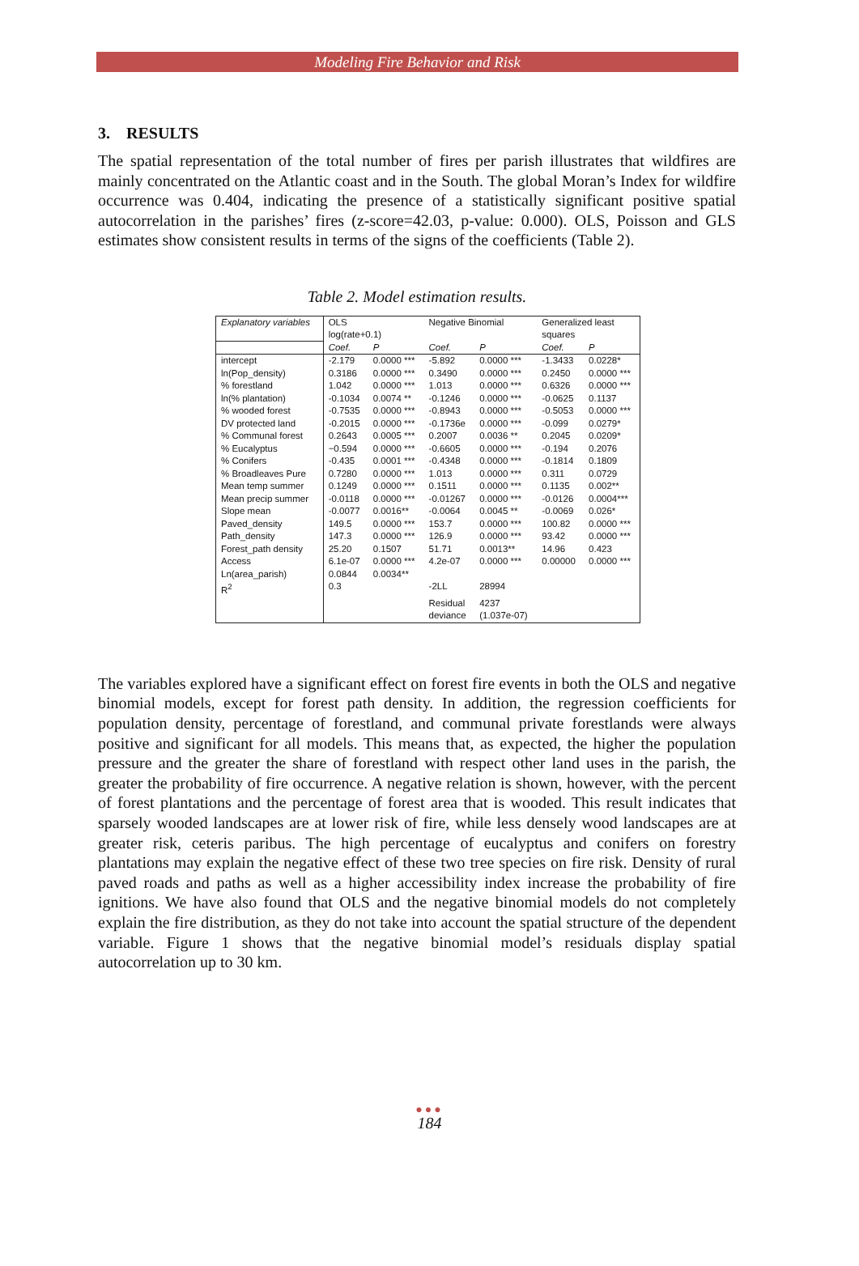Modeling Fire Behavior and Risk
3. RESULTS
The spatial representation of the total number of fires per parish illustrates that wildfires are mainly concentrated on the Atlantic coast and in the South. The global Moran’s Index for wildfire occurrence was 0.404, indicating the presence of a statistically significant positive spatial autocorrelation in the parishes’ fires (z-score=42.03, p-value: 0.000). OLS, Poisson and GLS estimates show consistent results in terms of the signs of the coefficients (Table 2).
Table 2. Model estimation results.
| Explanatory variables | OLS log(rate+0.1) | | Negative Binomial | | Generalized least squares | |
| --- | --- | --- | --- | --- | --- | --- |
| | Coef. | P | Coef. | P | Coef. | P |
| intercept | -2.179 | 0.0000 *** | -5.892 | 0.0000 *** | -1.3433 | 0.0228* |
| ln(Pop_density) | 0.3186 | 0.0000 *** | 0.3490 | 0.0000 *** | 0.2450 | 0.0000 *** |
| % forestland | 1.042 | 0.0000 *** | 1.013 | 0.0000 *** | 0.6326 | 0.0000 *** |
| ln(% plantation) | -0.1034 | 0.0074 ** | -0.1246 | 0.0000 *** | -0.0625 | 0.1137 |
| % wooded forest | -0.7535 | 0.0000 *** | -0.8943 | 0.0000 *** | -0.5053 | 0.0000 *** |
| DV protected land | -0.2015 | 0.0000 *** | -0.1736e | 0.0000 *** | -0.099 | 0.0279* |
| % Communal forest | 0.2643 | 0.0005 *** | 0.2007 | 0.0036 ** | 0.2045 | 0.0209* |
| % Eucalyptus | −0.594 | 0.0000 *** | -0.6605 | 0.0000 *** | -0.194 | 0.2076 |
| % Conifers | -0.435 | 0.0001 *** | -0.4348 | 0.0000 *** | -0.1814 | 0.1809 |
| % Broadleaves Pure | 0.7280 | 0.0000 *** | 1.013 | 0.0000 *** | 0.311 | 0.0729 |
| Mean temp summer | 0.1249 | 0.0000 *** | 0.1511 | 0.0000 *** | 0.1135 | 0.002** |
| Mean precip summer | -0.0118 | 0.0000 *** | -0.01267 | 0.0000 *** | -0.0126 | 0.0004*** |
| Slope mean | -0.0077 | 0.0016** | -0.0064 | 0.0045 ** | -0.0069 | 0.026* |
| Paved_density | 149.5 | 0.0000 *** | 153.7 | 0.0000 *** | 100.82 | 0.0000 *** |
| Path_density | 147.3 | 0.0000 *** | 126.9 | 0.0000 *** | 93.42 | 0.0000 *** |
| Forest_path density | 25.20 | 0.1507 | 51.71 | 0.0013** | 14.96 | 0.423 |
| Access | 6.1e-07 | 0.0000 *** | 4.2e-07 | 0.0000 *** | 0.00000 | 0.0000 *** |
| Ln(area_parish) | 0.0844 | 0.0034** | | | | |
| R<sup>2</sup> | 0.3 | | -2LL | 28994 | | |
| | | | Residual deviance | 4237 (1.037e-07) | | |
The variables explored have a significant effect on forest fire events in both the OLS and negative binomial models, except for forest path density. In addition, the regression coefficients for population density, percentage of forestland, and communal private forestlands were always positive and significant for all models. This means that, as expected, the higher the population pressure and the greater the share of forestland with respect other land uses in the parish, the greater the probability of fire occurrence. A negative relation is shown, however, with the percent of forest plantations and the percentage of forest area that is wooded. This result indicates that sparsely wooded landscapes are at lower risk of fire, while less densely wood landscapes are at greater risk, ceteris paribus. The high percentage of eucalyptus and conifers on forestry plantations may explain the negative effect of these two tree species on fire risk. Density of rural paved roads and paths as well as a higher accessibility index increase the probability of fire ignitions. We have also found that OLS and the negative binomial models do not completely explain the fire distribution, as they do not take into account the spatial structure of the dependent variable. Figure 1 shows that the negative binomial model’s residuals display spatial autocorrelation up to 30 km.
●●●
184